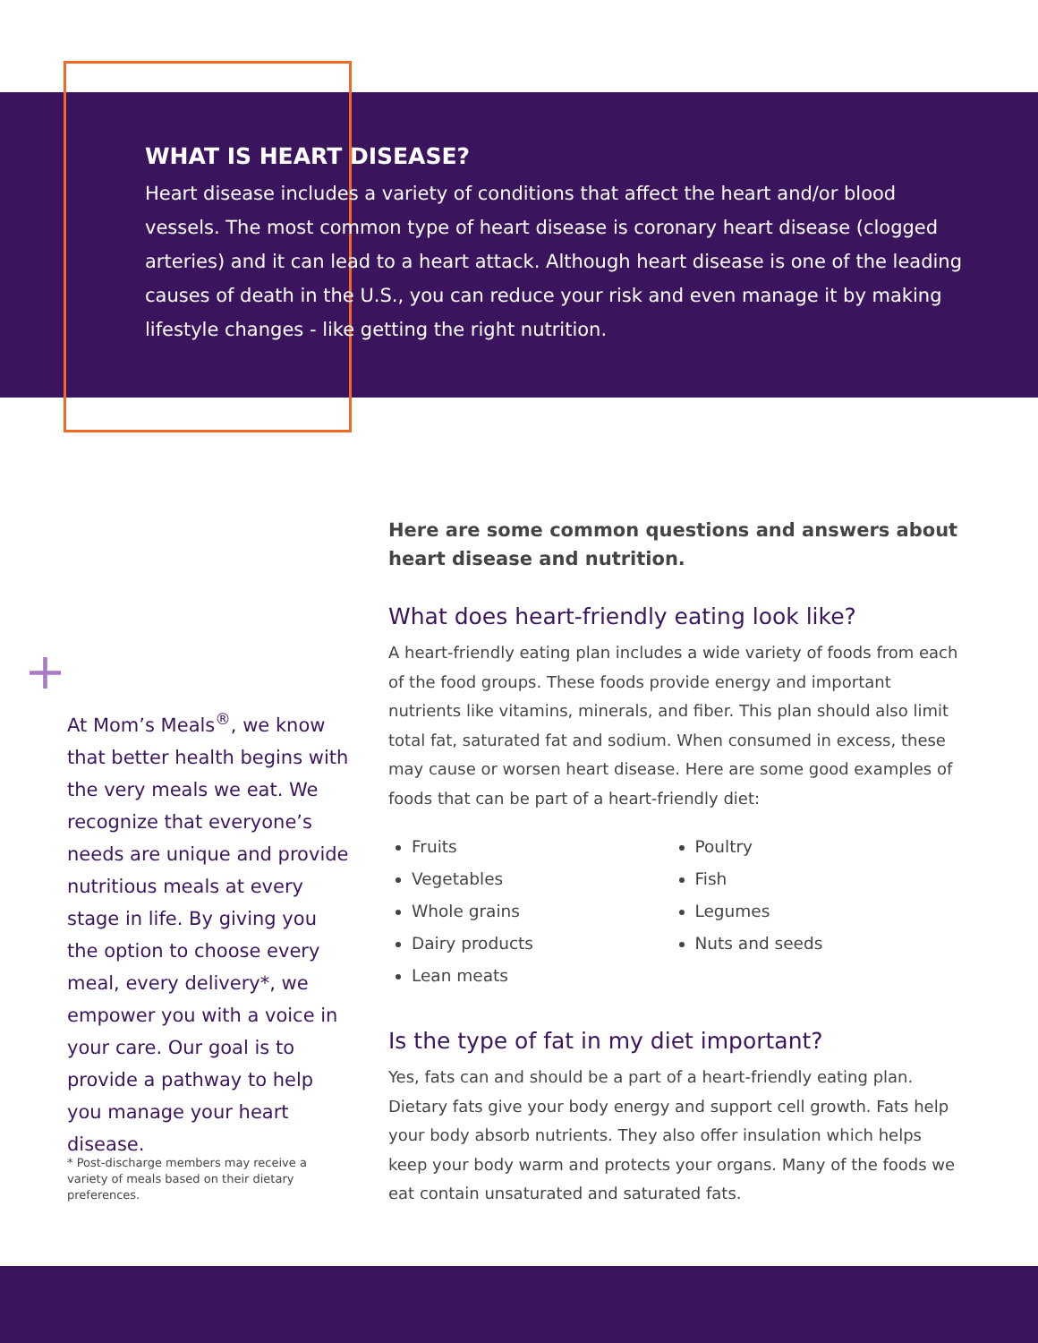WHAT IS HEART DISEASE?
Heart disease includes a variety of conditions that affect the heart and/or blood vessels. The most common type of heart disease is coronary heart disease (clogged arteries) and it can lead to a heart attack. Although heart disease is one of the leading causes of death in the U.S., you can reduce your risk and even manage it by making lifestyle changes - like getting the right nutrition.
+
At Mom’s Meals<sup>®</sup>, we know that better health begins with the very meals we eat. We recognize that everyone’s needs are unique and provide nutritious meals at every stage in life. By giving you the option to choose every meal, every delivery*, we empower you with a voice in your care. Our goal is to provide a pathway to help you manage your heart disease.
* Post-discharge members may receive a variety of meals based on their dietary preferences.
Here are some common questions and answers about heart disease and nutrition.
What does heart-friendly eating look like?
A heart-friendly eating plan includes a wide variety of foods from each of the food groups. These foods provide energy and important nutrients like vitamins, minerals, and fiber. This plan should also limit total fat, saturated fat and sodium. When consumed in excess, these may cause or worsen heart disease. Here are some good examples of foods that can be part of a heart-friendly diet:
Fruits
Vegetables
Whole grains
Dairy products
Lean meats
Poultry
Fish
Legumes
Nuts and seeds
Is the type of fat in my diet important?
Yes, fats can and should be a part of a heart-friendly eating plan. Dietary fats give your body energy and support cell growth. Fats help your body absorb nutrients. They also offer insulation which helps keep your body warm and protects your organs. Many of the foods we eat contain unsaturated and saturated fats.